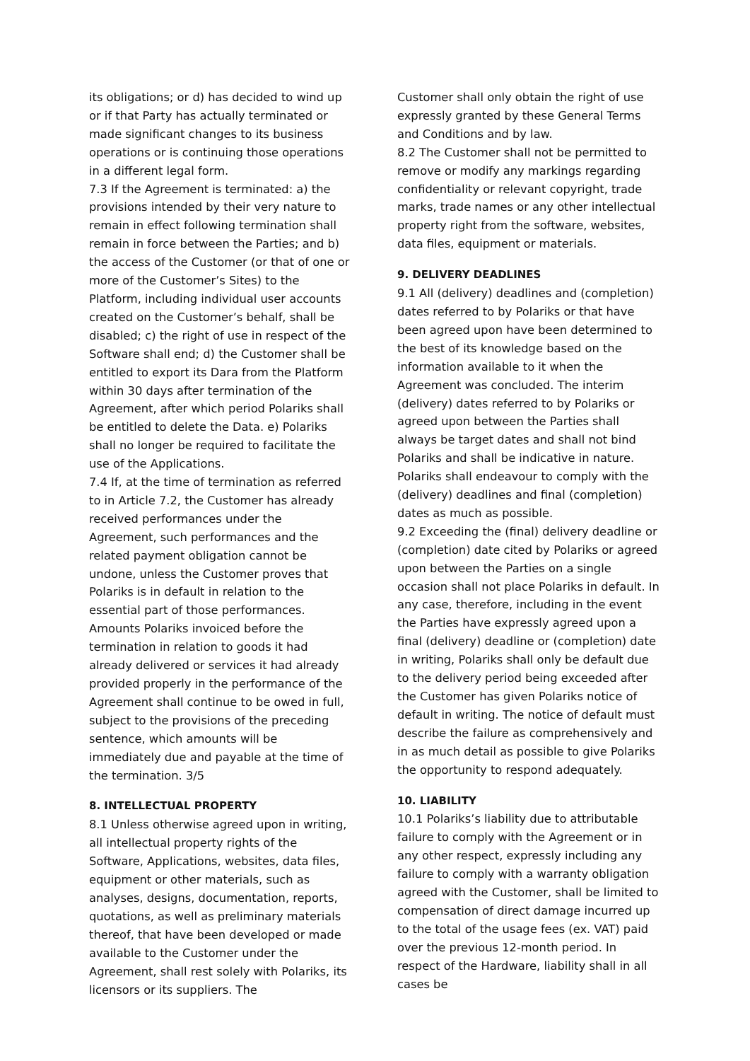its obligations; or d) has decided to wind up or if that Party has actually terminated or made significant changes to its business operations or is continuing those operations in a different legal form.
7.3 If the Agreement is terminated: a) the provisions intended by their very nature to remain in effect following termination shall remain in force between the Parties; and b) the access of the Customer (or that of one or more of the Customer’s Sites) to the Platform, including individual user accounts created on the Customer’s behalf, shall be disabled; c) the right of use in respect of the Software shall end; d) the Customer shall be entitled to export its Dara from the Platform within 30 days after termination of the Agreement, after which period Polariks shall be entitled to delete the Data. e) Polariks shall no longer be required to facilitate the use of the Applications.
7.4 If, at the time of termination as referred to in Article 7.2, the Customer has already received performances under the Agreement, such performances and the related payment obligation cannot be undone, unless the Customer proves that Polariks is in default in relation to the essential part of those performances. Amounts Polariks invoiced before the termination in relation to goods it had already delivered or services it had already provided properly in the performance of the Agreement shall continue to be owed in full, subject to the provisions of the preceding sentence, which amounts will be immediately due and payable at the time of the termination. 3/5
8. INTELLECTUAL PROPERTY
8.1 Unless otherwise agreed upon in writing, all intellectual property rights of the Software, Applications, websites, data files, equipment or other materials, such as analyses, designs, documentation, reports, quotations, as well as preliminary materials thereof, that have been developed or made available to the Customer under the Agreement, shall rest solely with Polariks, its licensors or its suppliers. The
Customer shall only obtain the right of use expressly granted by these General Terms and Conditions and by law.
8.2 The Customer shall not be permitted to remove or modify any markings regarding confidentiality or relevant copyright, trade marks, trade names or any other intellectual property right from the software, websites, data files, equipment or materials.
9. DELIVERY DEADLINES
9.1 All (delivery) deadlines and (completion) dates referred to by Polariks or that have been agreed upon have been determined to the best of its knowledge based on the information available to it when the Agreement was concluded. The interim (delivery) dates referred to by Polariks or agreed upon between the Parties shall always be target dates and shall not bind Polariks and shall be indicative in nature. Polariks shall endeavour to comply with the (delivery) deadlines and final (completion) dates as much as possible.
9.2 Exceeding the (final) delivery deadline or (completion) date cited by Polariks or agreed upon between the Parties on a single occasion shall not place Polariks in default. In any case, therefore, including in the event the Parties have expressly agreed upon a final (delivery) deadline or (completion) date in writing, Polariks shall only be default due to the delivery period being exceeded after the Customer has given Polariks notice of default in writing. The notice of default must describe the failure as comprehensively and in as much detail as possible to give Polariks the opportunity to respond adequately.
10. LIABILITY
10.1 Polariks’s liability due to attributable failure to comply with the Agreement or in any other respect, expressly including any failure to comply with a warranty obligation agreed with the Customer, shall be limited to compensation of direct damage incurred up to the total of the usage fees (ex. VAT) paid over the previous 12-month period. In respect of the Hardware, liability shall in all cases be